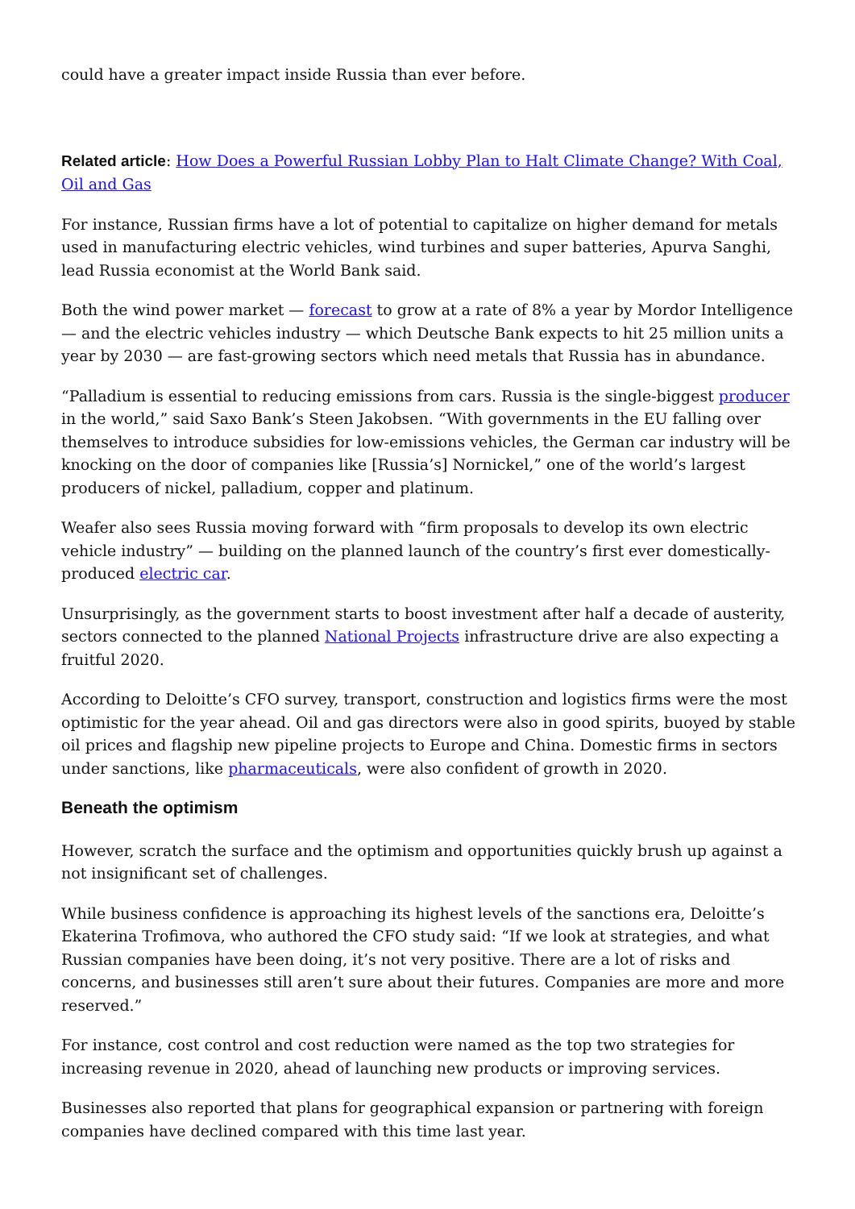could have a greater impact inside Russia than ever before.
Related article: How Does a Powerful Russian Lobby Plan to Halt Climate Change? With Coal, Oil and Gas
For instance, Russian firms have a lot of potential to capitalize on higher demand for metals used in manufacturing electric vehicles, wind turbines and super batteries, Apurva Sanghi, lead Russia economist at the World Bank said.
Both the wind power market — forecast to grow at a rate of 8% a year by Mordor Intelligence — and the electric vehicles industry — which Deutsche Bank expects to hit 25 million units a year by 2030 — are fast-growing sectors which need metals that Russia has in abundance.
“Palladium is essential to reducing emissions from cars. Russia is the single-biggest producer in the world,” said Saxo Bank’s Steen Jakobsen. “With governments in the EU falling over themselves to introduce subsidies for low-emissions vehicles, the German car industry will be knocking on the door of companies like [Russia’s] Nornickel,” one of the world’s largest producers of nickel, palladium, copper and platinum.
Weafer also sees Russia moving forward with “firm proposals to develop its own electric vehicle industry” — building on the planned launch of the country’s first ever domestically-produced electric car.
Unsurprisingly, as the government starts to boost investment after half a decade of austerity, sectors connected to the planned National Projects infrastructure drive are also expecting a fruitful 2020.
According to Deloitte’s CFO survey, transport, construction and logistics firms were the most optimistic for the year ahead. Oil and gas directors were also in good spirits, buoyed by stable oil prices and flagship new pipeline projects to Europe and China. Domestic firms in sectors under sanctions, like pharmaceuticals, were also confident of growth in 2020.
Beneath the optimism
However, scratch the surface and the optimism and opportunities quickly brush up against a not insignificant set of challenges.
While business confidence is approaching its highest levels of the sanctions era, Deloitte’s Ekaterina Trofimova, who authored the CFO study said: “If we look at strategies, and what Russian companies have been doing, it’s not very positive. There are a lot of risks and concerns, and businesses still aren’t sure about their futures. Companies are more and more reserved.”
For instance, cost control and cost reduction were named as the top two strategies for increasing revenue in 2020, ahead of launching new products or improving services.
Businesses also reported that plans for geographical expansion or partnering with foreign companies have declined compared with this time last year.